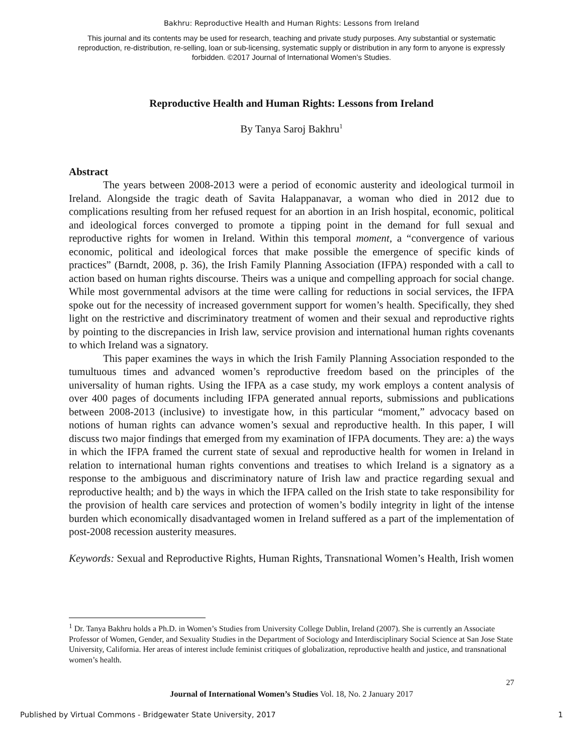Bakhru: Reproductive Health and Human Rights: Lessons from Ireland
This journal and its contents may be used for research, teaching and private study purposes. Any substantial or systematic reproduction, re-distribution, re-selling, loan or sub-licensing, systematic supply or distribution in any form to anyone is expressly forbidden. ©2017 Journal of International Women’s Studies.
Reproductive Health and Human Rights: Lessons from Ireland
By Tanya Saroj Bakhru<sup>1</sup>
Abstract
The years between 2008-2013 were a period of economic austerity and ideological turmoil in Ireland. Alongside the tragic death of Savita Halappanavar, a woman who died in 2012 due to complications resulting from her refused request for an abortion in an Irish hospital, economic, political and ideological forces converged to promote a tipping point in the demand for full sexual and reproductive rights for women in Ireland. Within this temporal moment, a “convergence of various economic, political and ideological forces that make possible the emergence of specific kinds of practices” (Barndt, 2008, p. 36), the Irish Family Planning Association (IFPA) responded with a call to action based on human rights discourse. Theirs was a unique and compelling approach for social change. While most governmental advisors at the time were calling for reductions in social services, the IFPA spoke out for the necessity of increased government support for women’s health. Specifically, they shed light on the restrictive and discriminatory treatment of women and their sexual and reproductive rights by pointing to the discrepancies in Irish law, service provision and international human rights covenants to which Ireland was a signatory.
This paper examines the ways in which the Irish Family Planning Association responded to the tumultuous times and advanced women’s reproductive freedom based on the principles of the universality of human rights. Using the IFPA as a case study, my work employs a content analysis of over 400 pages of documents including IFPA generated annual reports, submissions and publications between 2008-2013 (inclusive) to investigate how, in this particular “moment,” advocacy based on notions of human rights can advance women’s sexual and reproductive health. In this paper, I will discuss two major findings that emerged from my examination of IFPA documents. They are: a) the ways in which the IFPA framed the current state of sexual and reproductive health for women in Ireland in relation to international human rights conventions and treatises to which Ireland is a signatory as a response to the ambiguous and discriminatory nature of Irish law and practice regarding sexual and reproductive health; and b) the ways in which the IFPA called on the Irish state to take responsibility for the provision of health care services and protection of women’s bodily integrity in light of the intense burden which economically disadvantaged women in Ireland suffered as a part of the implementation of post-2008 recession austerity measures.
Keywords: Sexual and Reproductive Rights, Human Rights, Transnational Women’s Health, Irish women
<sup>1</sup> Dr. Tanya Bakhru holds a Ph.D. in Women’s Studies from University College Dublin, Ireland (2007). She is currently an Associate Professor of Women, Gender, and Sexuality Studies in the Department of Sociology and Interdisciplinary Social Science at San Jose State University, California. Her areas of interest include feminist critiques of globalization, reproductive health and justice, and transnational women’s health.
27
Journal of International Women’s Studies Vol. 18, No. 2 January 2017
Published by Virtual Commons - Bridgewater State University, 2017 1